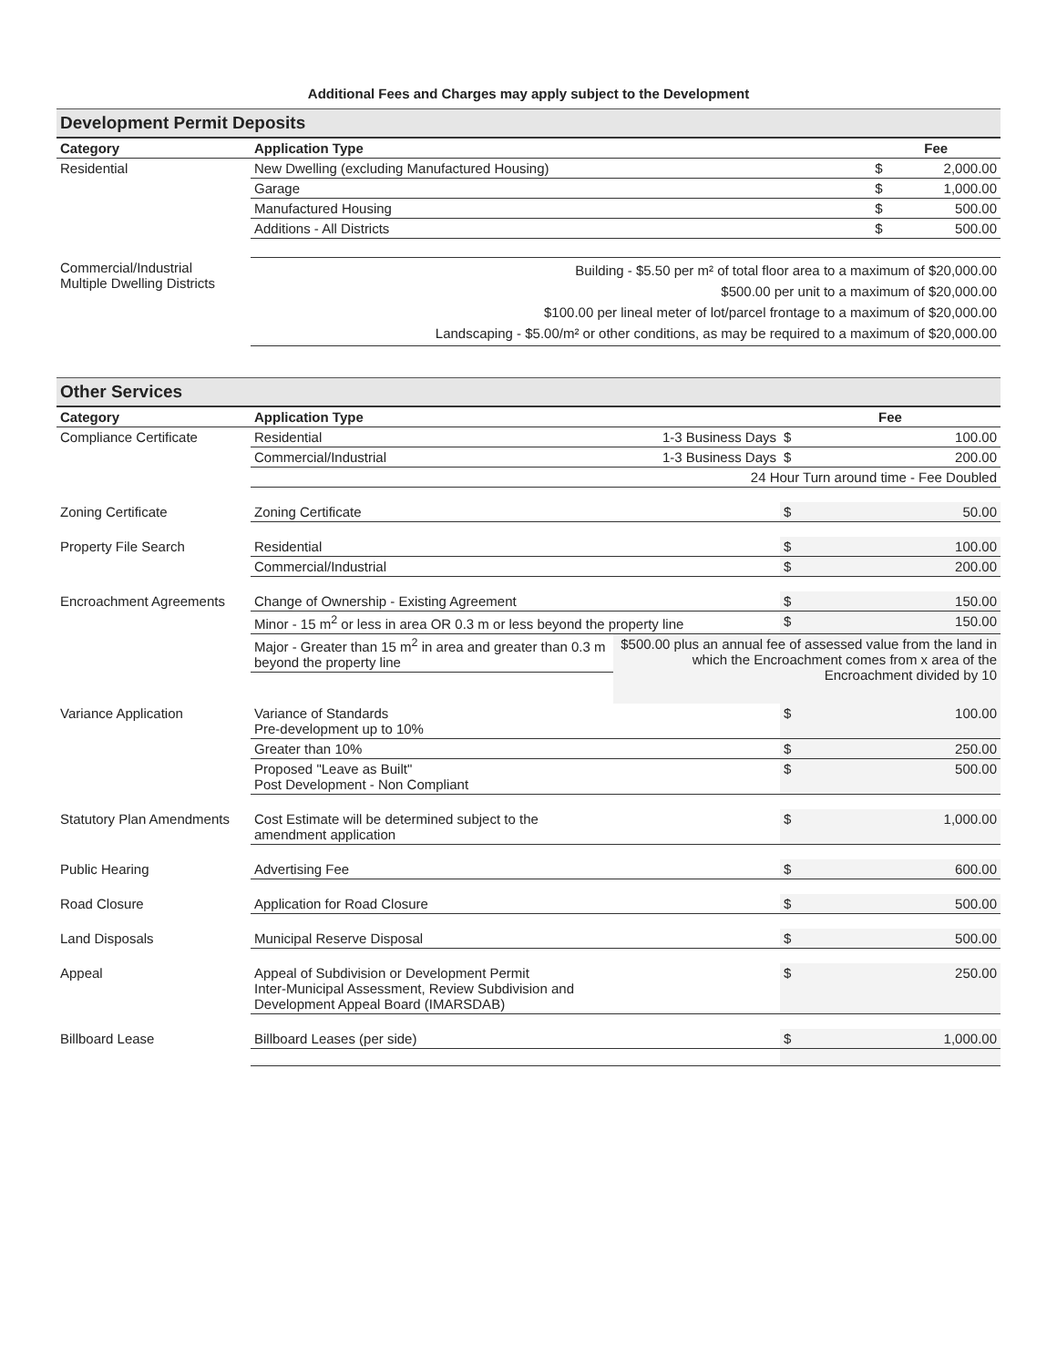Additional Fees and Charges may apply subject to the Development
| Development Permit Deposits | | | |
| --- | --- | --- | --- |
| Category | Application Type | Fee | |
| Residential | New Dwelling (excluding Manufactured Housing) | $ | 2,000.00 |
| | Garage | $ | 1,000.00 |
| | Manufactured Housing | $ | 500.00 |
| | Additions - All Districts | $ | 500.00 |
| Commercial/Industrial Multiple Dwelling Districts | Building - $5.50 per m² of total floor area to a maximum of $20,000.00 $500.00 per unit to a maximum of $20,000.00 $100.00 per lineal meter of lot/parcel frontage to a maximum of $20,000.00 Landscaping - $5.00/m² or other conditions, as may be required to a maximum of $20,000.00 | | |
| Other Services | | | | |
| --- | --- | --- | --- | --- |
| Category | Application Type | | Fee | |
| Compliance Certificate | Residential | 1-3 Business Days | $ | 100.00 |
| | Commercial/Industrial | 1-3 Business Days | $ | 200.00 |
| | | 24 Hour Turn around time - Fee Doubled | | |
| Zoning Certificate | Zoning Certificate | | $ | 50.00 |
| Property File Search | Residential | | $ | 100.00 |
| | Commercial/Industrial | | $ | 200.00 |
| Encroachment Agreements | Change of Ownership - Existing Agreement | | $ | 150.00 |
| | Minor - 15 m<sup>2</sup> or less in area OR 0.3 m or less beyond the property line | | $ | 150.00 |
| | Major - Greater than 15 m<sup>2</sup> in area and greater than 0.3 m beyond the property line | $500.00 plus an annual fee of assessed value from the land in which the Encroachment comes from x area of the Encroachment divided by 10 | | |
| Variance Application | Variance of Standards Pre-development up to 10% | | $ | 100.00 |
| | Greater than 10% | | $ | 250.00 |
| | Proposed "Leave as Built" Post Development - Non Compliant | | $ | 500.00 |
| Statutory Plan Amendments | Cost Estimate will be determined subject to the amendment application | | $ | 1,000.00 |
| Public Hearing | Advertising Fee | | $ | 600.00 |
| Road Closure | Application for Road Closure | | $ | 500.00 |
| Land Disposals | Municipal Reserve Disposal | | $ | 500.00 |
| Appeal | Appeal of Subdivision or Development Permit Inter-Municipal Assessment, Review Subdivision and Development Appeal Board (IMARSDAB) | | $ | 250.00 |
| Billboard Lease | Billboard Leases (per side) | | $ | 1,000.00 |